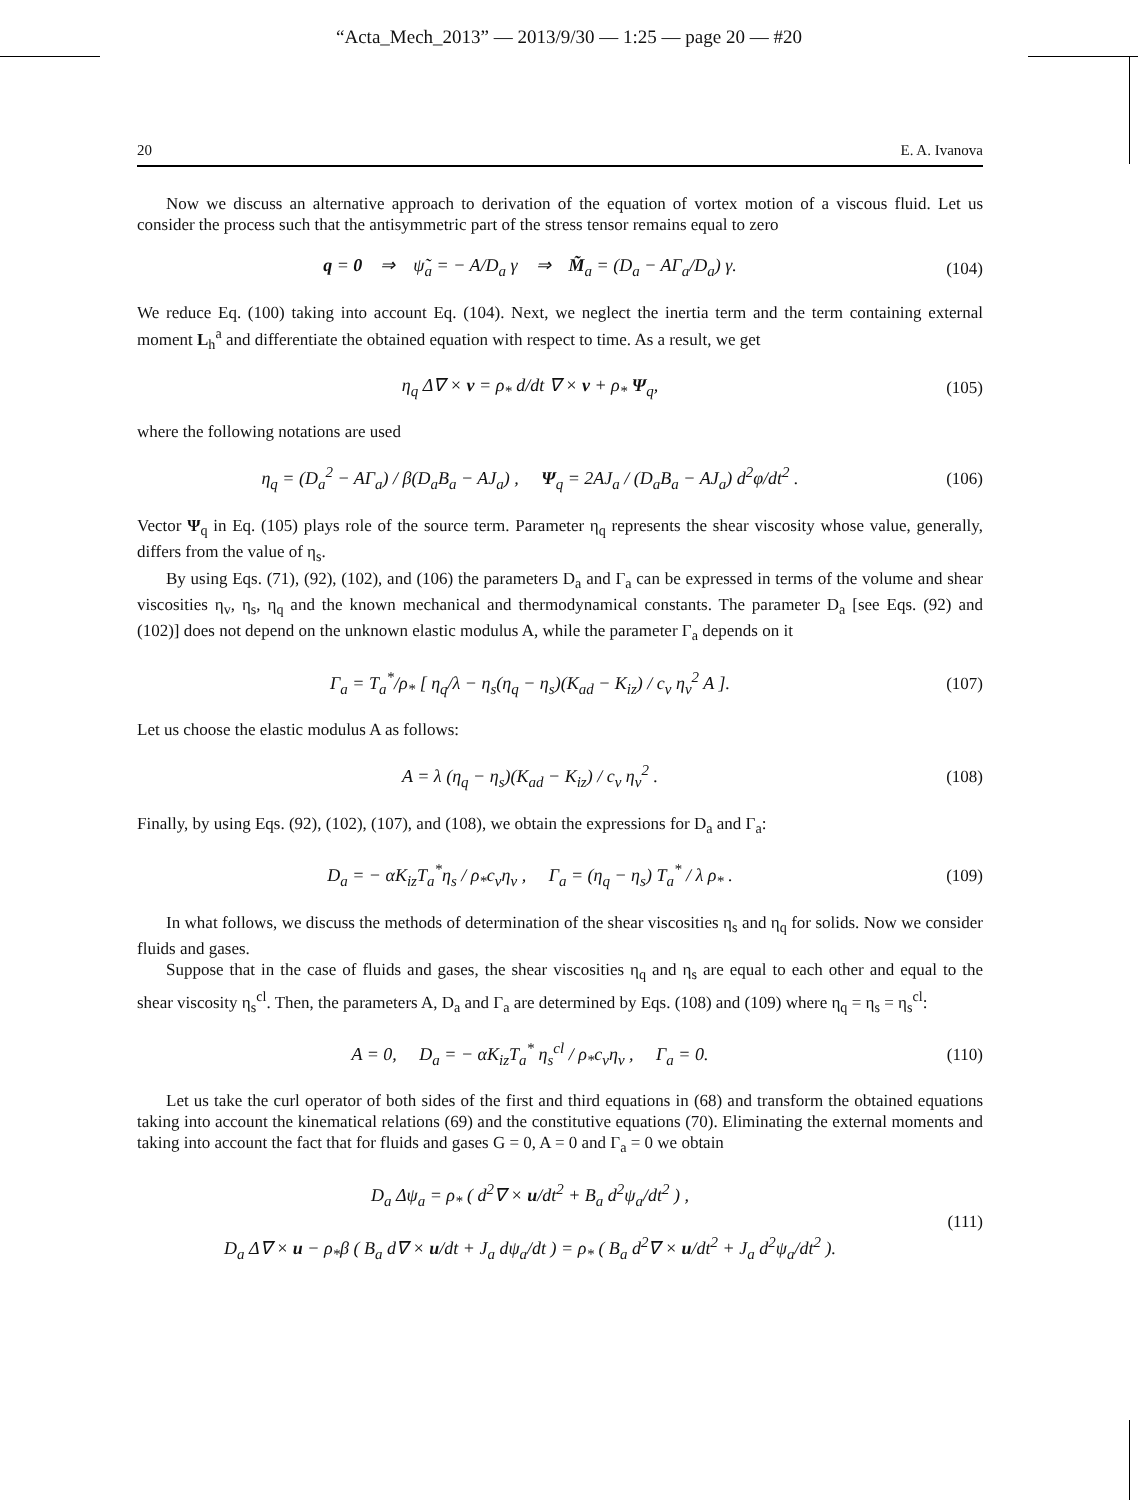“Acta_Mech_2013” — 2013/9/30 — 1:25 — page 20 — #20
20 E. A. Ivanova
Now we discuss an alternative approach to derivation of the equation of vortex motion of a viscous fluid. Let us consider the process such that the antisymmetric part of the stress tensor remains equal to zero
q = 0 ⇒ ψ̃<sub>a</sub> = − A/D<sub>a</sub> γ ⇒ M̃<sub>a</sub> = (D<sub>a</sub> − AΓ<sub>a</sub>/D<sub>a</sub>) γ.
(104)
We reduce Eq. (100) taking into account Eq. (104). Next, we neglect the inertia term and the term containing external moment L<sub>h</sub><sup>a</sup> and differentiate the obtained equation with respect to time. As a result, we get
η<sub>q</sub> Δ∇ × v = ρ<sub>*</sub> d/dt ∇ × v + ρ<sub>*</sub> Ψ<sub>q</sub>,
(105)
where the following notations are used
η<sub>q</sub> = (D<sub>a</sub><sup>2</sup> − AΓ<sub>a</sub>) / β(D<sub>a</sub>B<sub>a</sub> − AJ<sub>a</sub>) , Ψ<sub>q</sub> = 2AJ<sub>a</sub> / (D<sub>a</sub>B<sub>a</sub> − AJ<sub>a</sub>) d<sup>2</sup>φ/dt<sup>2</sup> .
(106)
Vector Ψ<sub>q</sub> in Eq. (105) plays role of the source term. Parameter η<sub>q</sub> represents the shear viscosity whose value, generally, differs from the value of η<sub>s</sub>.
By using Eqs. (71), (92), (102), and (106) the parameters D<sub>a</sub> and Γ<sub>a</sub> can be expressed in terms of the volume and shear viscosities η<sub>v</sub>, η<sub>s</sub>, η<sub>q</sub> and the known mechanical and thermodynamical constants. The parameter D<sub>a</sub> [see Eqs. (92) and (102)] does not depend on the unknown elastic modulus A, while the parameter Γ<sub>a</sub> depends on it
Γ<sub>a</sub> = T<sub>a</sub><sup>*</sup>/ρ<sub>*</sub> [ η<sub>q</sub>/λ − η<sub>s</sub>(η<sub>q</sub> − η<sub>s</sub>)(K<sub>ad</sub> − K<sub>iz</sub>) / c<sub>v</sub> η<sub>v</sub><sup>2</sup> A ].
(107)
Let us choose the elastic modulus A as follows:
A = λ (η<sub>q</sub> − η<sub>s</sub>)(K<sub>ad</sub> − K<sub>iz</sub>) / c<sub>v</sub> η<sub>v</sub><sup>2</sup> .
(108)
Finally, by using Eqs. (92), (102), (107), and (108), we obtain the expressions for D<sub>a</sub> and Γ<sub>a</sub>:
D<sub>a</sub> = − αK<sub>iz</sub>T<sub>a</sub><sup>*</sup>η<sub>s</sub> / ρ<sub>*</sub>c<sub>v</sub>η<sub>v</sub> , Γ<sub>a</sub> = (η<sub>q</sub> − η<sub>s</sub>) T<sub>a</sub><sup>*</sup> / λ ρ<sub>*</sub> .
(109)
In what follows, we discuss the methods of determination of the shear viscosities η<sub>s</sub> and η<sub>q</sub> for solids. Now we consider fluids and gases.
Suppose that in the case of fluids and gases, the shear viscosities η<sub>q</sub> and η<sub>s</sub> are equal to each other and equal to the shear viscosity η<sub>s</sub><sup>cl</sup>. Then, the parameters A, D<sub>a</sub> and Γ<sub>a</sub> are determined by Eqs. (108) and (109) where η<sub>q</sub> = η<sub>s</sub> = η<sub>s</sub><sup>cl</sup>:
A = 0, D<sub>a</sub> = − αK<sub>iz</sub>T<sub>a</sub><sup>*</sup> η<sub>s</sub><sup>cl</sup> / ρ<sub>*</sub>c<sub>v</sub>η<sub>v</sub> , Γ<sub>a</sub> = 0.
(110)
Let us take the curl operator of both sides of the first and third equations in (68) and transform the obtained equations taking into account the kinematical relations (69) and the constitutive equations (70). Eliminating the external moments and taking into account the fact that for fluids and gases G = 0, A = 0 and Γ<sub>a</sub> = 0 we obtain
D<sub>a</sub> Δψ<sub>a</sub> = ρ<sub>*</sub> ( d<sup>2</sup>∇ × u/dt<sup>2</sup> + B<sub>a</sub> d<sup>2</sup>ψ<sub>a</sub>/dt<sup>2</sup> ) ,
D<sub>a</sub> Δ∇ × u − ρ<sub>*</sub>β ( B<sub>a</sub> d∇ × u/dt + J<sub>a</sub> dψ<sub>a</sub>/dt ) = ρ<sub>*</sub> ( B<sub>a</sub> d<sup>2</sup>∇ × u/dt<sup>2</sup> + J<sub>a</sub> d<sup>2</sup>ψ<sub>a</sub>/dt<sup>2</sup> ).
(111)